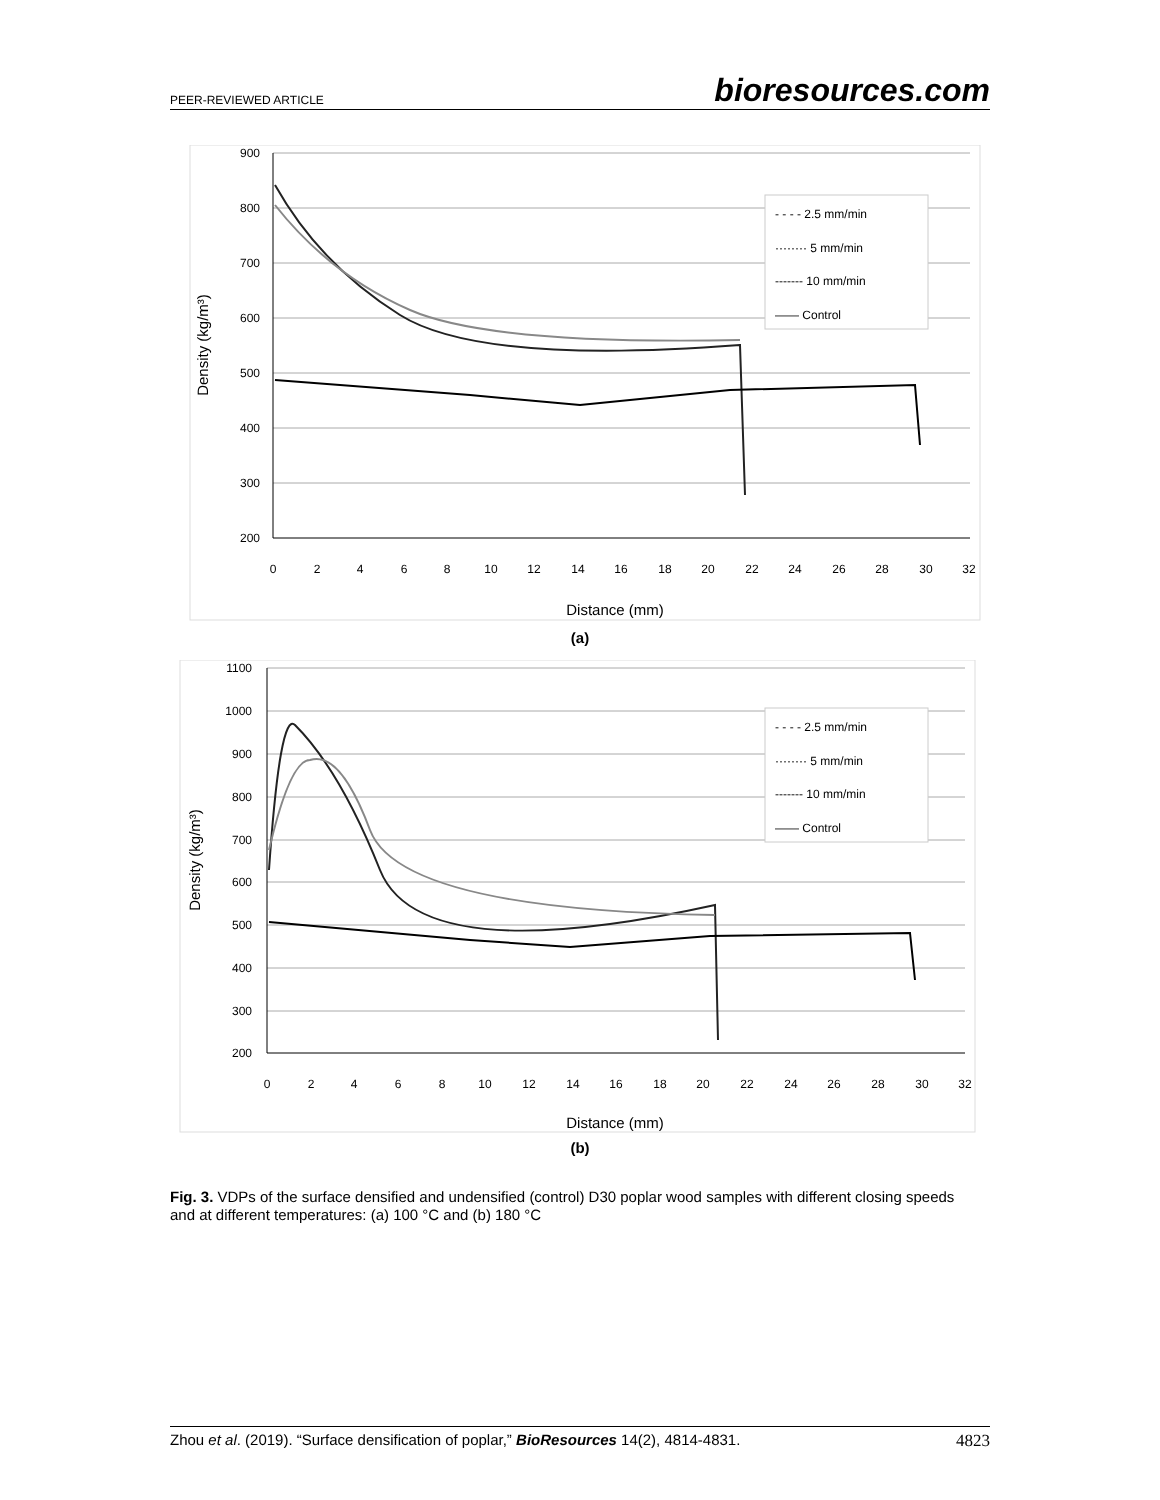PEER-REVIEWED ARTICLE bioresources.com
900
800
700
600
500
400
300
200
0
2
4
6
8
10
12
14
16
18
20
22
24
26
28
30
32
Distance (mm)
Density (kg/m³)
- - - - 2.5 mm/min
········ 5 mm/min
------- 10 mm/min
—— Control
(a)
1100
1000
900
800
700
600
500
400
300
200
0
2
4
6
8
10
12
14
16
18
20
22
24
26
28
30
32
Distance (mm)
Density (kg/m³)
- - - - 2.5 mm/min
········ 5 mm/min
------- 10 mm/min
—— Control
(b)
Fig. 3. VDPs of the surface densified and undensified (control) D30 poplar wood samples with different closing speeds and at different temperatures: (a) 100 °C and (b) 180 °C
Zhou et al. (2019). “Surface densification of poplar,” BioResources 14(2), 4814-4831. 4823